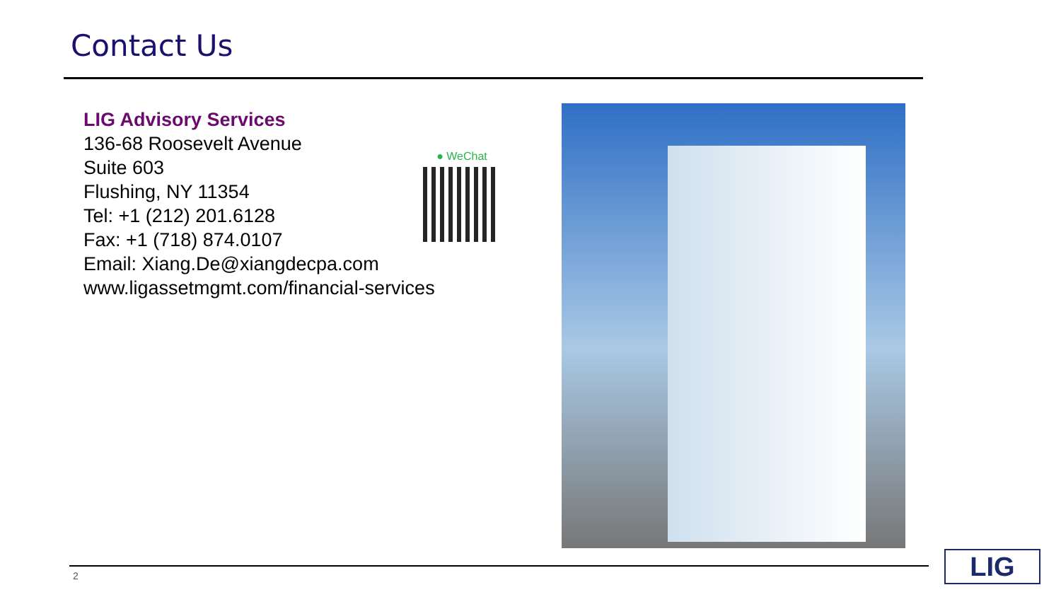Contact Us
LIG Advisory Services
136-68 Roosevelt Avenue
Suite 603
Flushing, NY 11354
Tel: +1 (212) 201.6128
Fax: +1 (718) 874.0107
Email: Xiang.De@xiangdecpa.com
www.ligassetmgmt.com/financial-services
● WeChat
2 LIG